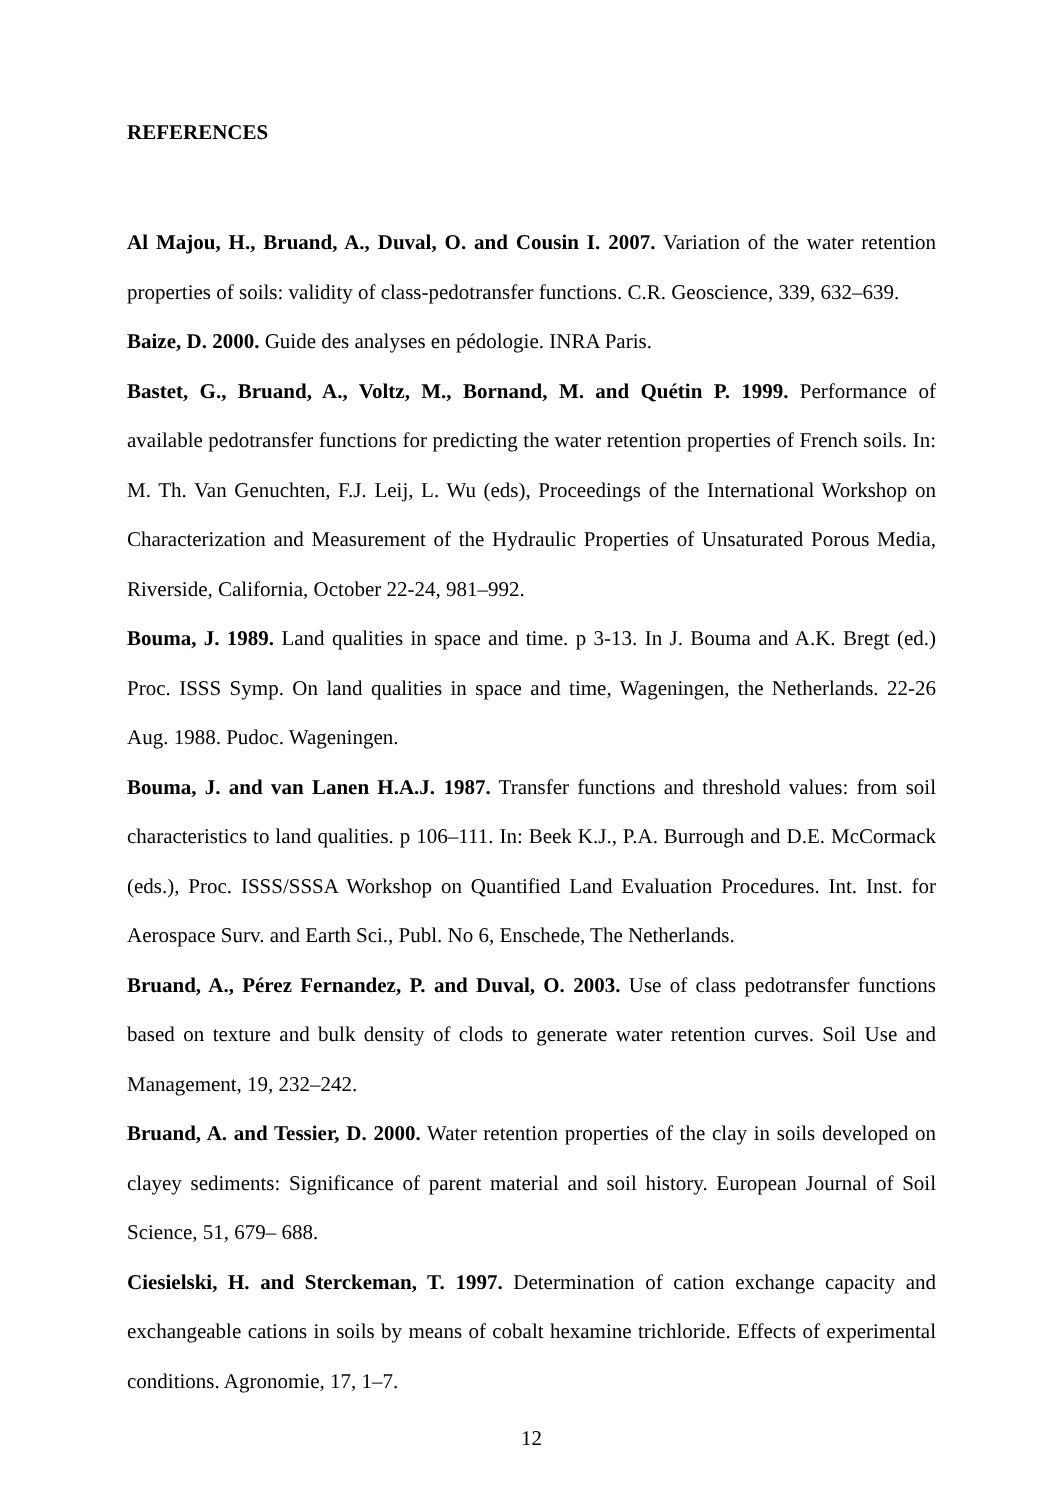REFERENCES
Al Majou, H., Bruand, A., Duval, O. and Cousin I. 2007. Variation of the water retention properties of soils: validity of class-pedotransfer functions. C.R. Geoscience, 339, 632–639.
Baize, D. 2000. Guide des analyses en pédologie. INRA Paris.
Bastet, G., Bruand, A., Voltz, M., Bornand, M. and Quétin P. 1999. Performance of available pedotransfer functions for predicting the water retention properties of French soils. In: M. Th. Van Genuchten, F.J. Leij, L. Wu (eds), Proceedings of the International Workshop on Characterization and Measurement of the Hydraulic Properties of Unsaturated Porous Media, Riverside, California, October 22-24, 981–992.
Bouma, J. 1989. Land qualities in space and time. p 3-13. In J. Bouma and A.K. Bregt (ed.) Proc. ISSS Symp. On land qualities in space and time, Wageningen, the Netherlands. 22-26 Aug. 1988. Pudoc. Wageningen.
Bouma, J. and van Lanen H.A.J. 1987. Transfer functions and threshold values: from soil characteristics to land qualities. p 106–111. In: Beek K.J., P.A. Burrough and D.E. McCormack (eds.), Proc. ISSS/SSSA Workshop on Quantified Land Evaluation Procedures. Int. Inst. for Aerospace Surv. and Earth Sci., Publ. No 6, Enschede, The Netherlands.
Bruand, A., Pérez Fernandez, P. and Duval, O. 2003. Use of class pedotransfer functions based on texture and bulk density of clods to generate water retention curves. Soil Use and Management, 19, 232–242.
Bruand, A. and Tessier, D. 2000. Water retention properties of the clay in soils developed on clayey sediments: Significance of parent material and soil history. European Journal of Soil Science, 51, 679– 688.
Ciesielski, H. and Sterckeman, T. 1997. Determination of cation exchange capacity and exchangeable cations in soils by means of cobalt hexamine trichloride. Effects of experimental conditions. Agronomie, 17, 1–7.
12